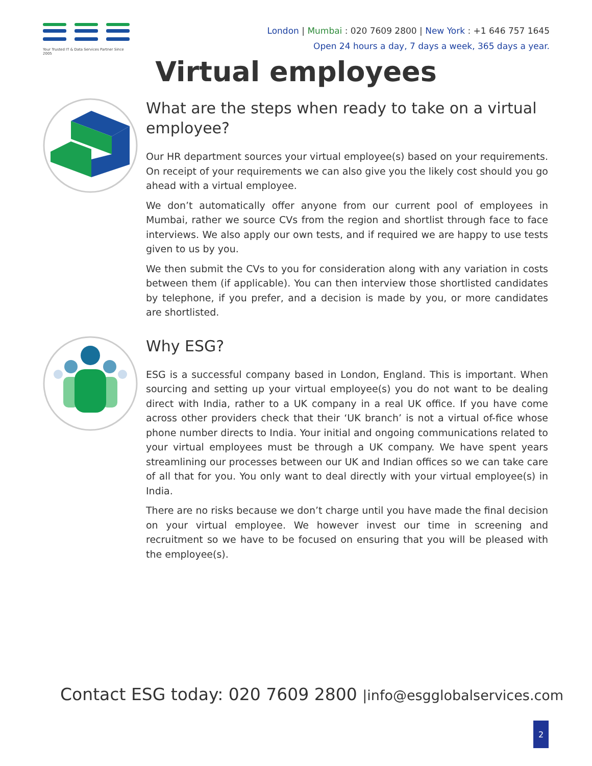Your Trusted IT & Data Services Partner Since 2005
London | Mumbai : 020 7609 2800 | New York : +1 646 757 1645
Open 24 hours a day, 7 days a week, 365 days a year.
Virtual employees
What are the steps when ready to take on a virtual employee?
Our HR department sources your virtual employee(s) based on your requirements. On receipt of your requirements we can also give you the likely cost should you go ahead with a virtual employee.
We don’t automatically offer anyone from our current pool of employees in Mumbai, rather we source CVs from the region and shortlist through face to face interviews. We also apply our own tests, and if required we are happy to use tests given to us by you.
We then submit the CVs to you for consideration along with any variation in costs between them (if applicable). You can then interview those shortlisted candidates by telephone, if you prefer, and a decision is made by you, or more candidates are shortlisted.
Why ESG?
ESG is a successful company based in London, England. This is important. When sourcing and setting up your virtual employee(s) you do not want to be dealing direct with India, rather to a UK company in a real UK office. If you have come across other providers check that their ‘UK branch’ is not a virtual of-fice whose phone number directs to India. Your initial and ongoing communications related to your virtual employees must be through a UK company. We have spent years streamlining our processes between our UK and Indian offices so we can take care of all that for you. You only want to deal directly with your virtual employee(s) in India.
There are no risks because we don’t charge until you have made the final decision on your virtual employee. We however invest our time in screening and recruitment so we have to be focused on ensuring that you will be pleased with the employee(s).
Contact ESG today: 020 7609 2800 |info@esgglobalservices.com
2